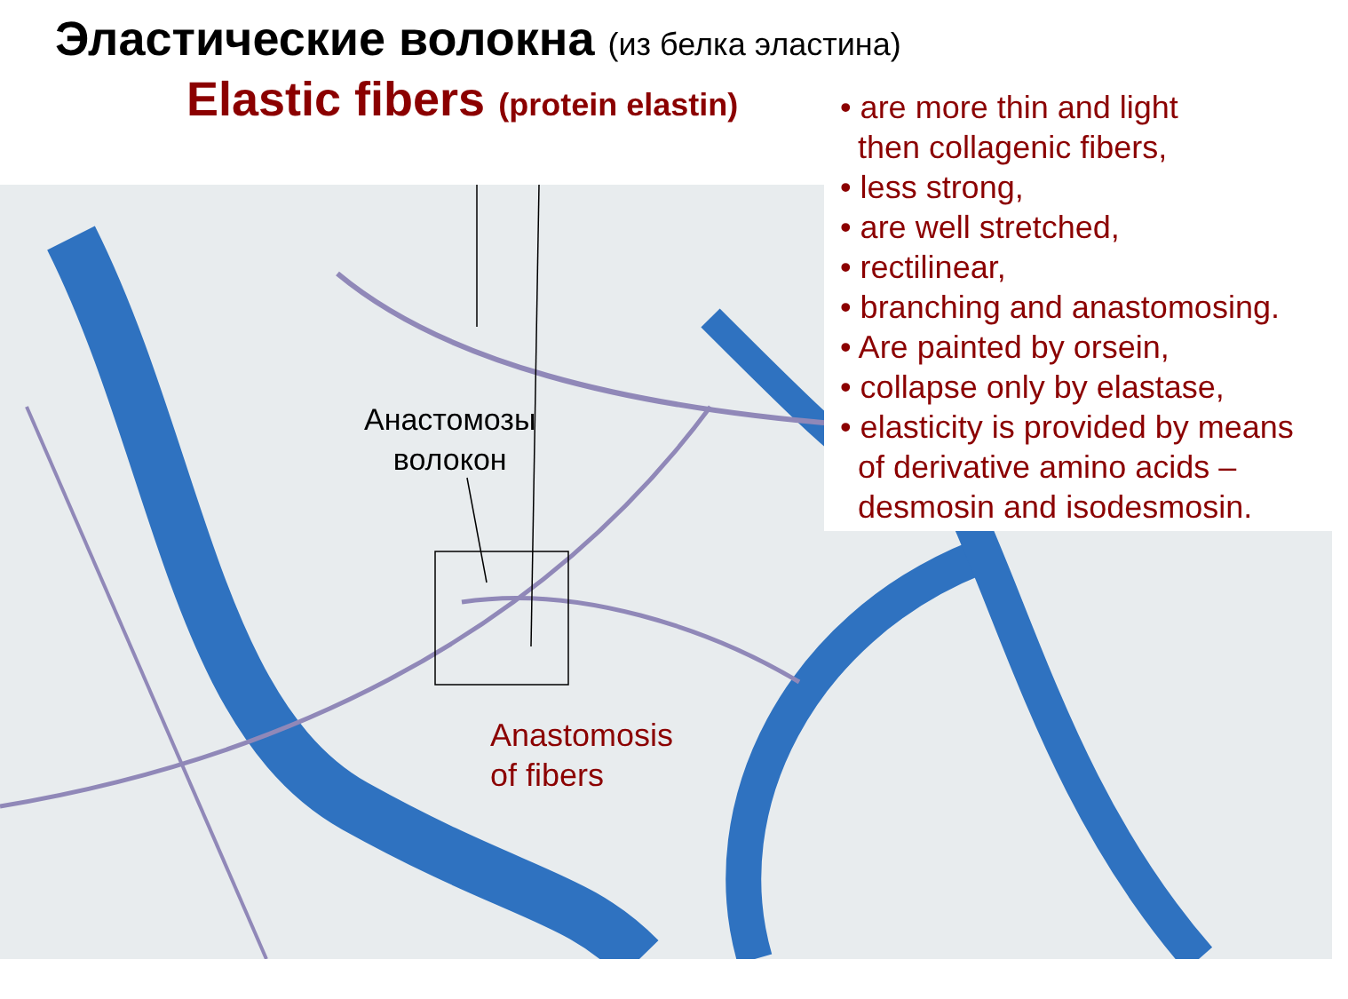Эластические волокна (из белка эластина)
Elastic fibers (protein elastin)
• are more thin and light
then collagenic fibers,
• less strong,
• are well stretched,
• rectilinear,
• branching and anastomosing.
• Are painted by orsein,
• collapse only by elastase,
• elasticity is provided by means
of derivative amino acids –
desmosin and isodesmosin.
Анастомозы
волокон
Anastomosis
of fibers